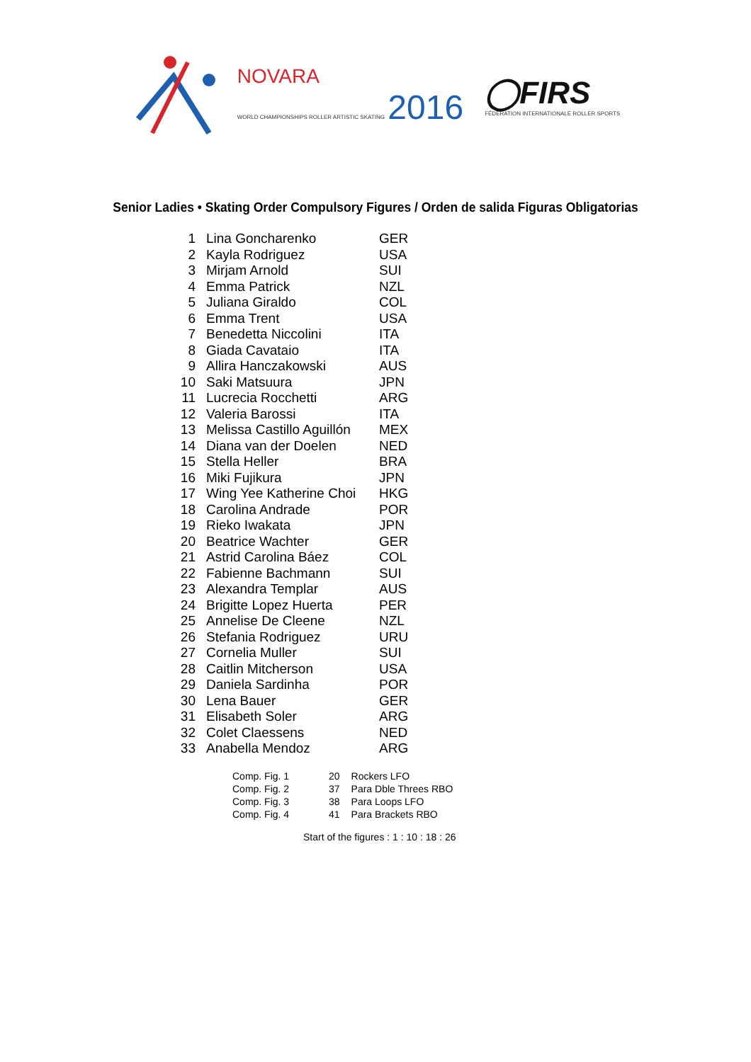NOVARA
WORLD CHAMPIONSHIPS ROLLER ARTISTIC SKATING 2016
◯FIRS
FÉDÉRATION INTERNATIONALE ROLLER SPORTS
Senior Ladies • Skating Order Compulsory Figures / Orden de salida Figuras Obligatorias
| 1 | Lina Goncharenko | GER |
| 2 | Kayla Rodriguez | USA |
| 3 | Mirjam Arnold | SUI |
| 4 | Emma Patrick | NZL |
| 5 | Juliana Giraldo | COL |
| 6 | Emma Trent | USA |
| 7 | Benedetta Niccolini | ITA |
| 8 | Giada Cavataio | ITA |
| 9 | Allira Hanczakowski | AUS |
| 10 | Saki Matsuura | JPN |
| 11 | Lucrecia Rocchetti | ARG |
| 12 | Valeria Barossi | ITA |
| 13 | Melissa Castillo Aguillón | MEX |
| 14 | Diana van der Doelen | NED |
| 15 | Stella Heller | BRA |
| 16 | Miki Fujikura | JPN |
| 17 | Wing Yee Katherine Choi | HKG |
| 18 | Carolina Andrade | POR |
| 19 | Rieko Iwakata | JPN |
| 20 | Beatrice Wachter | GER |
| 21 | Astrid Carolina Báez | COL |
| 22 | Fabienne Bachmann | SUI |
| 23 | Alexandra Templar | AUS |
| 24 | Brigitte Lopez Huerta | PER |
| 25 | Annelise De Cleene | NZL |
| 26 | Stefania Rodriguez | URU |
| 27 | Cornelia Muller | SUI |
| 28 | Caitlin Mitcherson | USA |
| 29 | Daniela Sardinha | POR |
| 30 | Lena Bauer | GER |
| 31 | Elisabeth Soler | ARG |
| 32 | Colet Claessens | NED |
| 33 | Anabella Mendoz | ARG |
| Comp. Fig. 1 | 20 | Rockers LFO |
| Comp. Fig. 2 | 37 | Para Dble Threes RBO |
| Comp. Fig. 3 | 38 | Para Loops LFO |
| Comp. Fig. 4 | 41 | Para Brackets RBO |
Start of the figures : 1 : 10 : 18 : 26